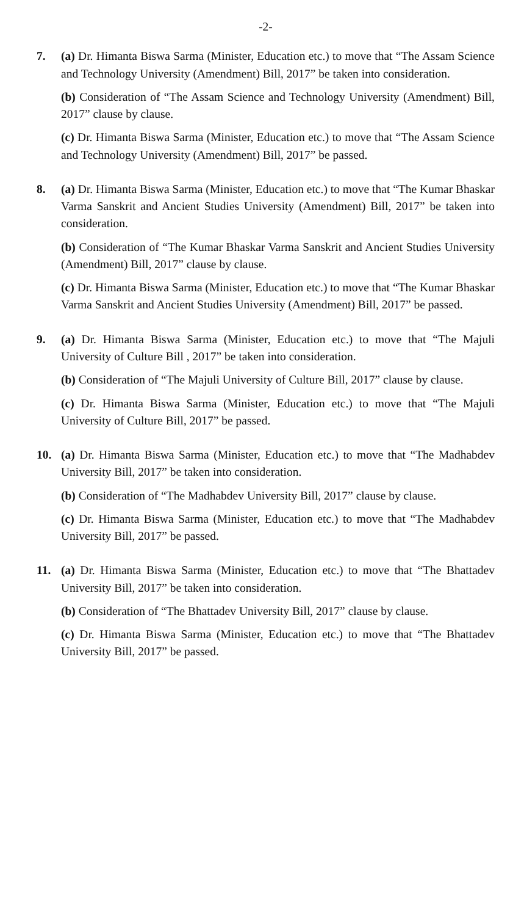-2-
7. (a) Dr. Himanta Biswa Sarma (Minister, Education etc.) to move that “The Assam Science and Technology University (Amendment) Bill, 2017” be taken into consideration.
(b) Consideration of “The Assam Science and Technology University (Amendment) Bill, 2017” clause by clause.
(c) Dr. Himanta Biswa Sarma (Minister, Education etc.) to move that “The Assam Science and Technology University (Amendment) Bill, 2017” be passed.
8. (a) Dr. Himanta Biswa Sarma (Minister, Education etc.) to move that “The Kumar Bhaskar Varma Sanskrit and Ancient Studies University (Amendment) Bill, 2017” be taken into consideration.
(b) Consideration of “The Kumar Bhaskar Varma Sanskrit and Ancient Studies University (Amendment) Bill, 2017” clause by clause.
(c) Dr. Himanta Biswa Sarma (Minister, Education etc.) to move that “The Kumar Bhaskar Varma Sanskrit and Ancient Studies University (Amendment) Bill, 2017” be passed.
9. (a) Dr. Himanta Biswa Sarma (Minister, Education etc.) to move that “The Majuli University of Culture Bill , 2017” be taken into consideration.
(b) Consideration of “The Majuli University of Culture Bill, 2017” clause by clause.
(c) Dr. Himanta Biswa Sarma (Minister, Education etc.) to move that “The Majuli University of Culture Bill, 2017” be passed.
10. (a) Dr. Himanta Biswa Sarma (Minister, Education etc.) to move that “The Madhabdev University Bill, 2017” be taken into consideration.
(b) Consideration of “The Madhabdev University Bill, 2017” clause by clause.
(c) Dr. Himanta Biswa Sarma (Minister, Education etc.) to move that “The Madhabdev University Bill, 2017” be passed.
11. (a) Dr. Himanta Biswa Sarma (Minister, Education etc.) to move that “The Bhattadev University Bill, 2017” be taken into consideration.
(b) Consideration of “The Bhattadev University Bill, 2017” clause by clause.
(c) Dr. Himanta Biswa Sarma (Minister, Education etc.) to move that “The Bhattadev University Bill, 2017” be passed.